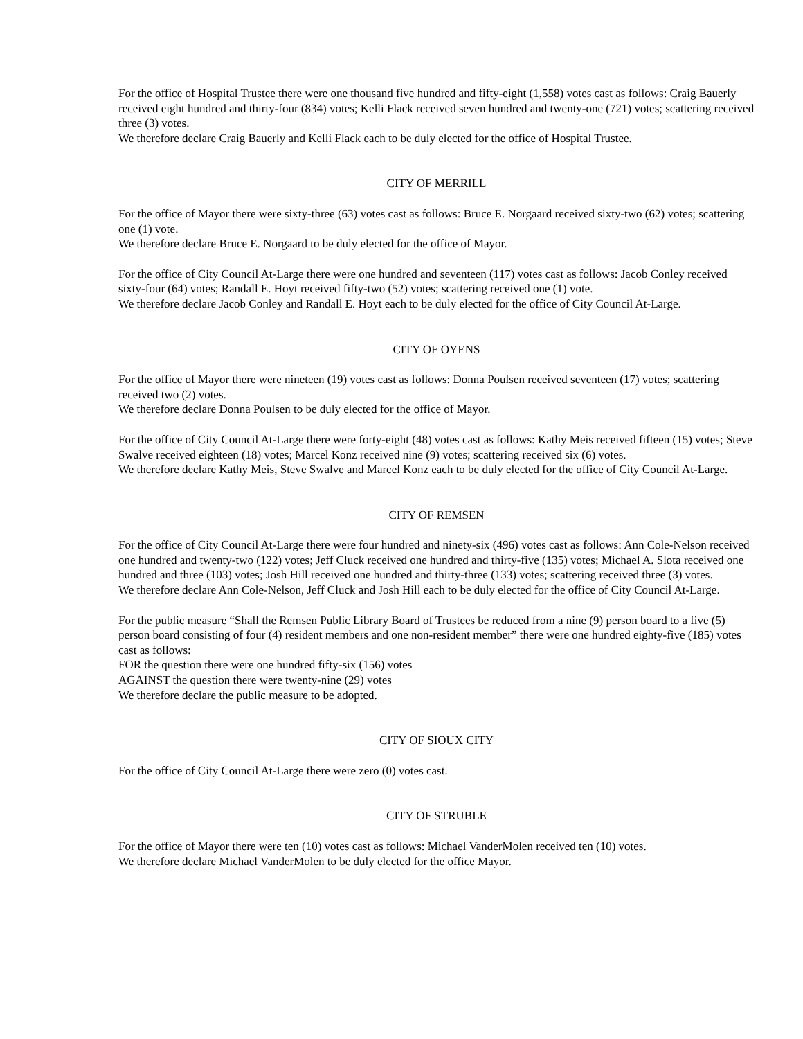For the office of Hospital Trustee there were one thousand five hundred and fifty-eight (1,558) votes cast as follows: Craig Bauerly received eight hundred and thirty-four (834) votes; Kelli Flack received seven hundred and twenty-one (721) votes; scattering received three (3) votes.
We therefore declare Craig Bauerly and Kelli Flack each to be duly elected for the office of Hospital Trustee.
CITY OF MERRILL
For the office of Mayor there were sixty-three (63) votes cast as follows: Bruce E. Norgaard received sixty-two (62) votes; scattering one (1) vote.
We therefore declare Bruce E. Norgaard to be duly elected for the office of Mayor.
For the office of City Council At-Large there were one hundred and seventeen (117) votes cast as follows: Jacob Conley received sixty-four (64) votes; Randall E. Hoyt received fifty-two (52) votes; scattering received one (1) vote.
We therefore declare Jacob Conley and Randall E. Hoyt each to be duly elected for the office of City Council At-Large.
CITY OF OYENS
For the office of Mayor there were nineteen (19) votes cast as follows: Donna Poulsen received seventeen (17) votes; scattering received two (2) votes.
We therefore declare Donna Poulsen to be duly elected for the office of Mayor.
For the office of City Council At-Large there were forty-eight (48) votes cast as follows: Kathy Meis received fifteen (15) votes; Steve Swalve received eighteen (18) votes; Marcel Konz received nine (9) votes; scattering received six (6) votes.
We therefore declare Kathy Meis, Steve Swalve and Marcel Konz each to be duly elected for the office of City Council At-Large.
CITY OF REMSEN
For the office of City Council At-Large there were four hundred and ninety-six (496) votes cast as follows: Ann Cole-Nelson received one hundred and twenty-two (122) votes; Jeff Cluck received one hundred and thirty-five (135) votes; Michael A. Slota received one hundred and three (103) votes; Josh Hill received one hundred and thirty-three (133) votes; scattering received three (3) votes.
We therefore declare Ann Cole-Nelson, Jeff Cluck and Josh Hill each to be duly elected for the office of City Council At-Large.
For the public measure “Shall the Remsen Public Library Board of Trustees be reduced from a nine (9) person board to a five (5) person board consisting of four (4) resident members and one non-resident member” there were one hundred eighty-five (185) votes cast as follows:
FOR the question there were one hundred fifty-six (156) votes
AGAINST the question there were twenty-nine (29) votes
We therefore declare the public measure to be adopted.
CITY OF SIOUX CITY
For the office of City Council At-Large there were zero (0) votes cast.
CITY OF STRUBLE
For the office of Mayor there were ten (10) votes cast as follows: Michael VanderMolen received ten (10) votes.
We therefore declare Michael VanderMolen to be duly elected for the office Mayor.